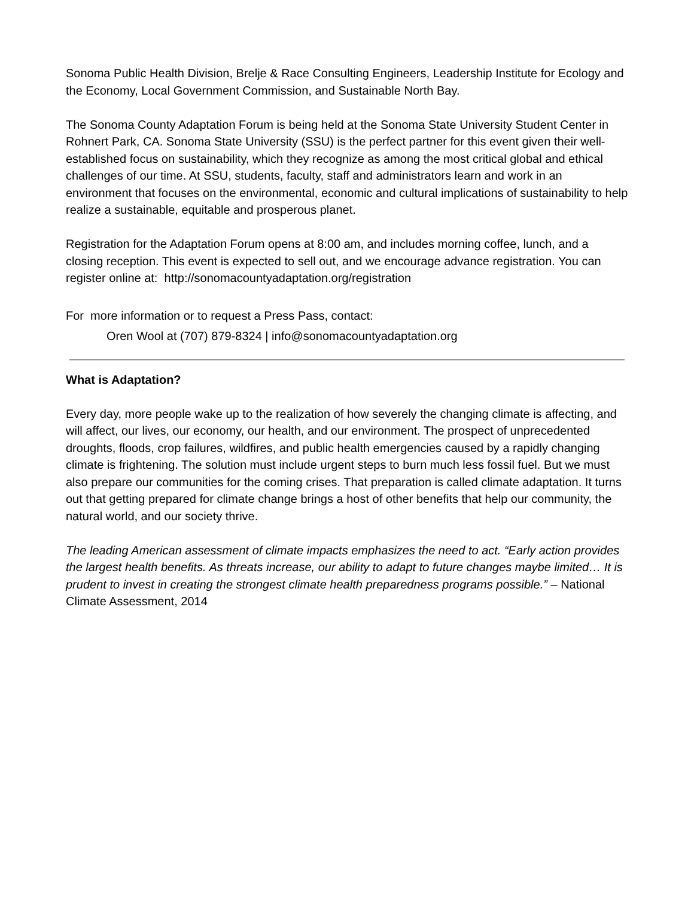Sonoma Public Health Division, Brelje & Race Consulting Engineers, Leadership Institute for Ecology and the Economy, Local Government Commission, and Sustainable North Bay.
The Sonoma County Adaptation Forum is being held at the Sonoma State University Student Center in Rohnert Park, CA. Sonoma State University (SSU) is the perfect partner for this event given their well-established focus on sustainability, which they recognize as among the most critical global and ethical challenges of our time. At SSU, students, faculty, staff and administrators learn and work in an environment that focuses on the environmental, economic and cultural implications of sustainability to help realize a sustainable, equitable and prosperous planet.
Registration for the Adaptation Forum opens at 8:00 am, and includes morning coffee, lunch, and a closing reception. This event is expected to sell out, and we encourage advance registration. You can register online at: http://sonomacountyadaptation.org/registration
For more information or to request a Press Pass, contact:
Oren Wool at (707) 879-8324 | info@sonomacountyadaptation.org
What is Adaptation?
Every day, more people wake up to the realization of how severely the changing climate is affecting, and will affect, our lives, our economy, our health, and our environment. The prospect of unprecedented droughts, floods, crop failures, wildfires, and public health emergencies caused by a rapidly changing climate is frightening. The solution must include urgent steps to burn much less fossil fuel. But we must also prepare our communities for the coming crises. That preparation is called climate adaptation. It turns out that getting prepared for climate change brings a host of other benefits that help our community, the natural world, and our society thrive.
The leading American assessment of climate impacts emphasizes the need to act. “Early action provides the largest health benefits. As threats increase, our ability to adapt to future changes maybe limited… It is prudent to invest in creating the strongest climate health preparedness programs possible.” – National Climate Assessment, 2014